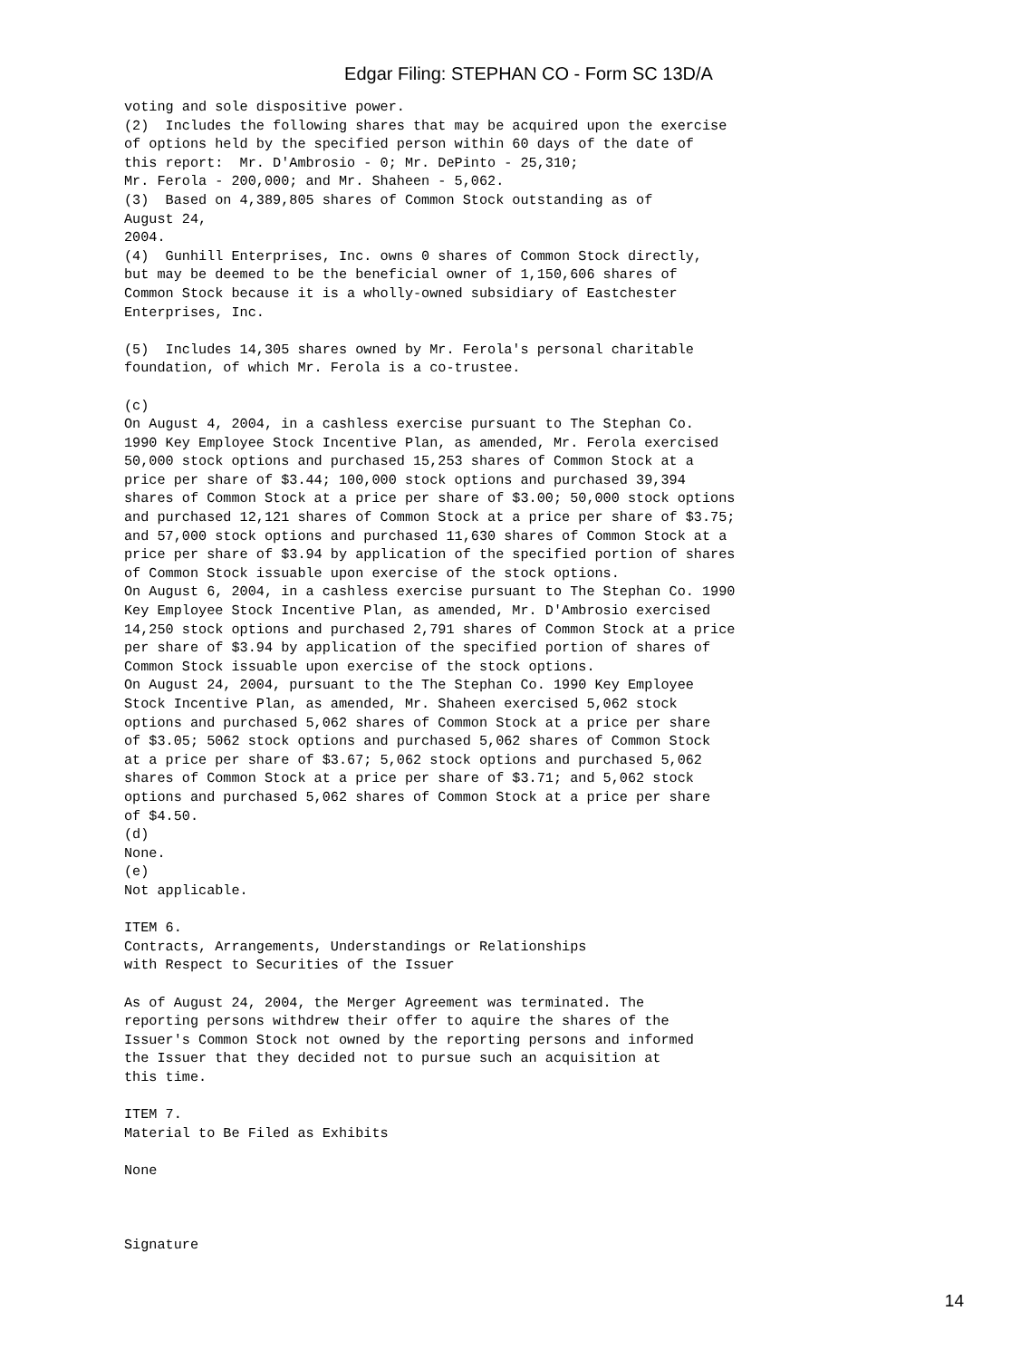Edgar Filing: STEPHAN CO - Form SC 13D/A
voting and sole dispositive power.
(2)  Includes the following shares that may be acquired upon the exercise
of options held by the specified person within 60 days of the date of
this report:  Mr. D'Ambrosio - 0; Mr. DePinto - 25,310;
Mr. Ferola - 200,000; and Mr. Shaheen - 5,062.
(3)  Based on 4,389,805 shares of Common Stock outstanding as of
August 24,
2004.
(4)  Gunhill Enterprises, Inc. owns 0 shares of Common Stock directly,
but may be deemed to be the beneficial owner of 1,150,606 shares of
Common Stock because it is a wholly-owned subsidiary of Eastchester
Enterprises, Inc.

(5)  Includes 14,305 shares owned by Mr. Ferola's personal charitable
foundation, of which Mr. Ferola is a co-trustee.

(c)
On August 4, 2004, in a cashless exercise pursuant to The Stephan Co.
1990 Key Employee Stock Incentive Plan, as amended, Mr. Ferola exercised
50,000 stock options and purchased 15,253 shares of Common Stock at a
price per share of $3.44; 100,000 stock options and purchased 39,394
shares of Common Stock at a price per share of $3.00; 50,000 stock options
and purchased 12,121 shares of Common Stock at a price per share of $3.75;
and 57,000 stock options and purchased 11,630 shares of Common Stock at a
price per share of $3.94 by application of the specified portion of shares
of Common Stock issuable upon exercise of the stock options.
On August 6, 2004, in a cashless exercise pursuant to The Stephan Co. 1990
Key Employee Stock Incentive Plan, as amended, Mr. D'Ambrosio exercised
14,250 stock options and purchased 2,791 shares of Common Stock at a price
per share of $3.94 by application of the specified portion of shares of
Common Stock issuable upon exercise of the stock options.
On August 24, 2004, pursuant to the The Stephan Co. 1990 Key Employee
Stock Incentive Plan, as amended, Mr. Shaheen exercised 5,062 stock
options and purchased 5,062 shares of Common Stock at a price per share
of $3.05; 5062 stock options and purchased 5,062 shares of Common Stock
at a price per share of $3.67; 5,062 stock options and purchased 5,062
shares of Common Stock at a price per share of $3.71; and 5,062 stock
options and purchased 5,062 shares of Common Stock at a price per share
of $4.50.
(d)
None.
(e)
Not applicable.

ITEM 6.
Contracts, Arrangements, Understandings or Relationships
with Respect to Securities of the Issuer

As of August 24, 2004, the Merger Agreement was terminated. The
reporting persons withdrew their offer to aquire the shares of the
Issuer's Common Stock not owned by the reporting persons and informed
the Issuer that they decided not to pursue such an acquisition at
this time.

ITEM 7.
Material to Be Filed as Exhibits

None



Signature
14